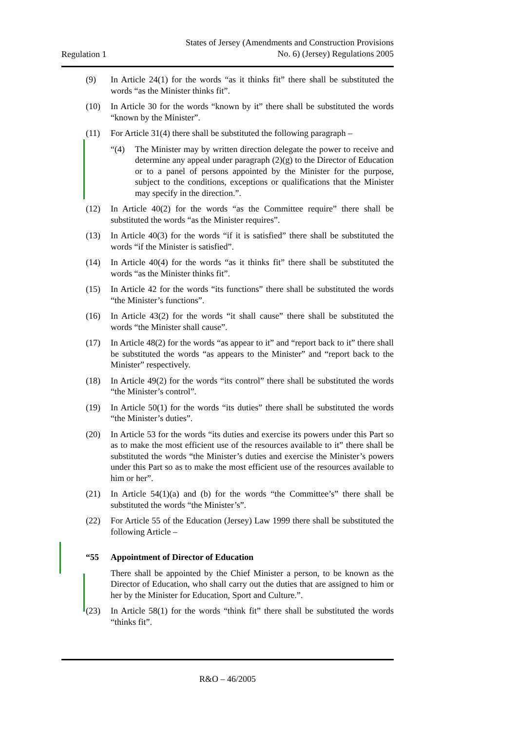Regulation 1
States of Jersey (Amendments and Construction Provisions
No. 6) (Jersey) Regulations 2005
(9) In Article 24(1) for the words “as it thinks fit” there shall be substituted the words “as the Minister thinks fit”.
(10) In Article 30 for the words “known by it” there shall be substituted the words “known by the Minister”.
(11) For Article 31(4) there shall be substituted the following paragraph –
“(4) The Minister may by written direction delegate the power to receive and determine any appeal under paragraph (2)(g) to the Director of Education or to a panel of persons appointed by the Minister for the purpose, subject to the conditions, exceptions or qualifications that the Minister may specify in the direction.”.
(12) In Article 40(2) for the words “as the Committee require” there shall be substituted the words “as the Minister requires”.
(13) In Article 40(3) for the words “if it is satisfied” there shall be substituted the words “if the Minister is satisfied”.
(14) In Article 40(4) for the words “as it thinks fit” there shall be substituted the words “as the Minister thinks fit”.
(15) In Article 42 for the words “its functions” there shall be substituted the words “the Minister’s functions”.
(16) In Article 43(2) for the words “it shall cause” there shall be substituted the words “the Minister shall cause”.
(17) In Article 48(2) for the words “as appear to it” and “report back to it” there shall be substituted the words “as appears to the Minister” and “report back to the Minister” respectively.
(18) In Article 49(2) for the words “its control” there shall be substituted the words “the Minister’s control”.
(19) In Article 50(1) for the words “its duties” there shall be substituted the words “the Minister’s duties”.
(20) In Article 53 for the words “its duties and exercise its powers under this Part so as to make the most efficient use of the resources available to it” there shall be substituted the words “the Minister’s duties and exercise the Minister’s powers under this Part so as to make the most efficient use of the resources available to him or her”.
(21) In Article 54(1)(a) and (b) for the words “the Committee’s” there shall be substituted the words “the Minister’s”.
(22) For Article 55 of the Education (Jersey) Law 1999 there shall be substituted the following Article –
“55 Appointment of Director of Education
There shall be appointed by the Chief Minister a person, to be known as the Director of Education, who shall carry out the duties that are assigned to him or her by the Minister for Education, Sport and Culture.”.
(23) In Article 58(1) for the words “think fit” there shall be substituted the words “thinks fit”.
R&O – 46/2005